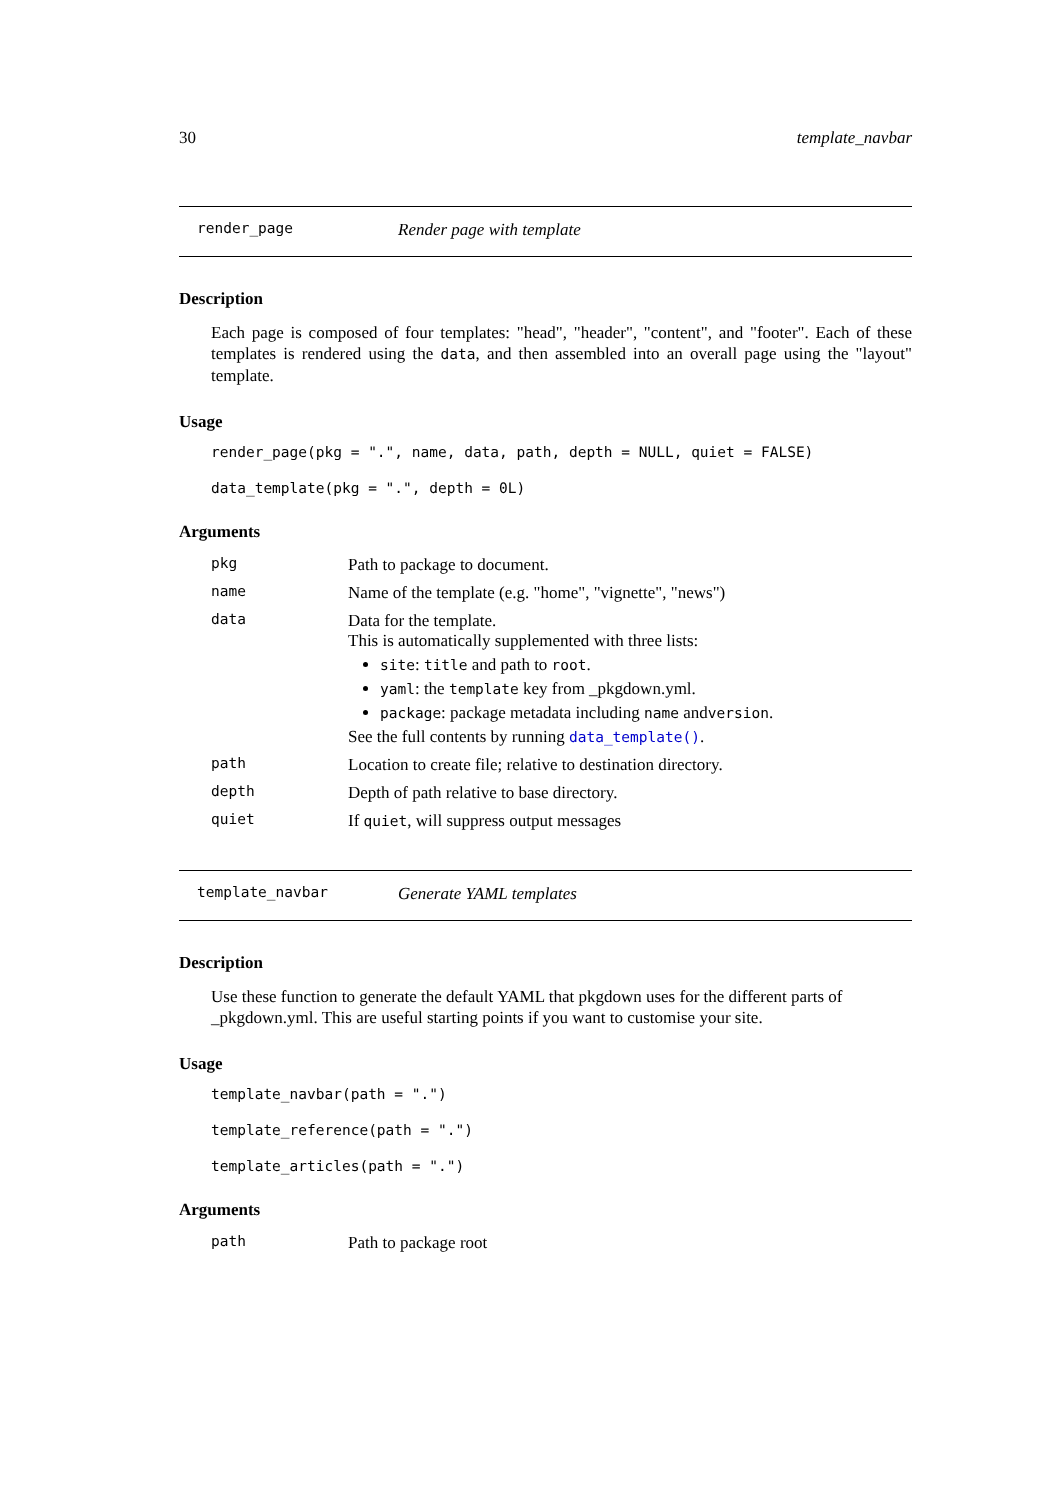30 template_navbar
render_page Render page with template
Description
Each page is composed of four templates: "head", "header", "content", and "footer". Each of these templates is rendered using the data, and then assembled into an overall page using the "layout" template.
Usage
render_page(pkg = ".", name, data, path, depth = NULL, quiet = FALSE)
data_template(pkg = ".", depth = 0L)
Arguments
| pkg | Path to package to document. |
| name | Name of the template (e.g. "home", "vignette", "news") |
| data | Data for the template. This is automatically supplemented with three lists: site : title and path to root . yaml : the template key from _pkgdown.yml. package : package metadata including name and version . See the full contents by running data_template() . |
| path | Location to create file; relative to destination directory. |
| depth | Depth of path relative to base directory. |
| quiet | If quiet , will suppress output messages |
template_navbar Generate YAML templates
Description
Use these function to generate the default YAML that pkgdown uses for the different parts of _pkgdown.yml. This are useful starting points if you want to customise your site.
Usage
template_navbar(path = ".")
template_reference(path = ".")
template_articles(path = ".")
Arguments
| path | Path to package root |